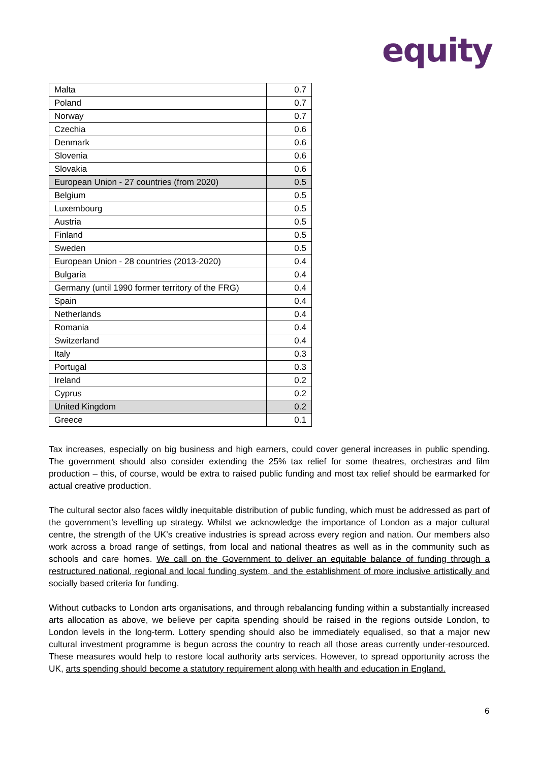equity
| Malta | 0.7 |
| Poland | 0.7 |
| Norway | 0.7 |
| Czechia | 0.6 |
| Denmark | 0.6 |
| Slovenia | 0.6 |
| Slovakia | 0.6 |
| European Union - 27 countries (from 2020) | 0.5 |
| Belgium | 0.5 |
| Luxembourg | 0.5 |
| Austria | 0.5 |
| Finland | 0.5 |
| Sweden | 0.5 |
| European Union - 28 countries (2013-2020) | 0.4 |
| Bulgaria | 0.4 |
| Germany (until 1990 former territory of the FRG) | 0.4 |
| Spain | 0.4 |
| Netherlands | 0.4 |
| Romania | 0.4 |
| Switzerland | 0.4 |
| Italy | 0.3 |
| Portugal | 0.3 |
| Ireland | 0.2 |
| Cyprus | 0.2 |
| United Kingdom | 0.2 |
| Greece | 0.1 |
Tax increases, especially on big business and high earners, could cover general increases in public spending. The government should also consider extending the 25% tax relief for some theatres, orchestras and film production – this, of course, would be extra to raised public funding and most tax relief should be earmarked for actual creative production.
The cultural sector also faces wildly inequitable distribution of public funding, which must be addressed as part of the government’s levelling up strategy. Whilst we acknowledge the importance of London as a major cultural centre, the strength of the UK’s creative industries is spread across every region and nation. Our members also work across a broad range of settings, from local and national theatres as well as in the community such as schools and care homes. We call on the Government to deliver an equitable balance of funding through a restructured national, regional and local funding system, and the establishment of more inclusive artistically and socially based criteria for funding.
Without cutbacks to London arts organisations, and through rebalancing funding within a substantially increased arts allocation as above, we believe per capita spending should be raised in the regions outside London, to London levels in the long-term. Lottery spending should also be immediately equalised, so that a major new cultural investment programme is begun across the country to reach all those areas currently under-resourced. These measures would help to restore local authority arts services. However, to spread opportunity across the UK, arts spending should become a statutory requirement along with health and education in England.
6